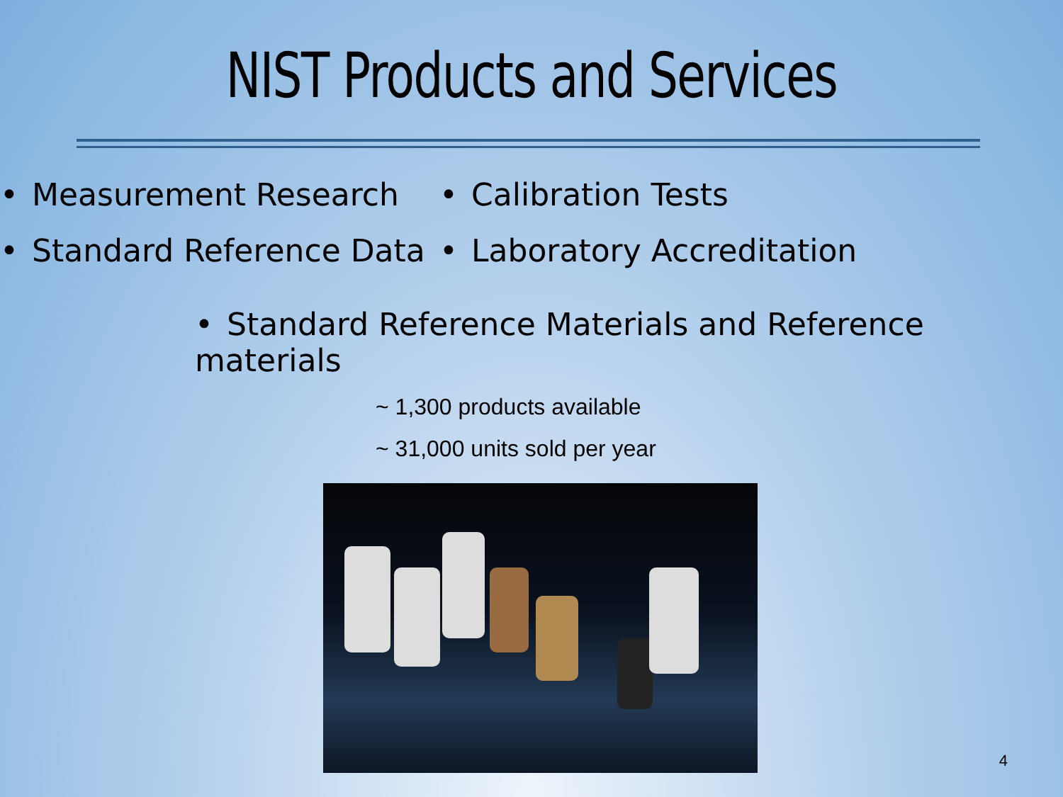NIST Products and Services
• Measurement Research
• Standard Reference Data
• Calibration Tests
• Laboratory Accreditation
• Standard Reference Materials and Reference materials
~ 1,300 products available
~ 31,000 units sold per year
4